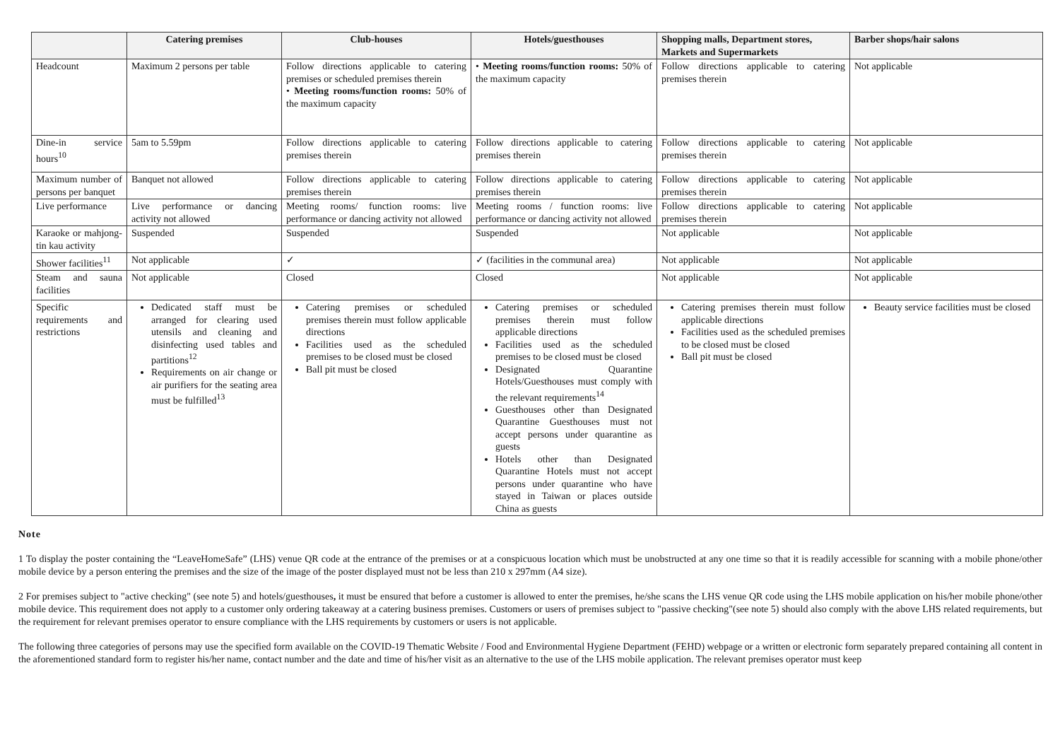| | Catering premises | Club-houses | Hotels/guesthouses | Shopping malls, Department stores, Markets and Supermarkets | Barber shops/hair salons |
| --- | --- | --- | --- | --- | --- |
| Headcount | Maximum 2 persons per table | Follow directions applicable to catering premises or scheduled premises therein • Meeting rooms/function rooms: 50% of the maximum capacity | • Meeting rooms/function rooms: 50% of the maximum capacity | Follow directions applicable to catering premises therein | Not applicable |
| Dine-in service hours<sup>10</sup> | 5am to 5.59pm | Follow directions applicable to catering premises therein | Follow directions applicable to catering premises therein | Follow directions applicable to catering premises therein | Not applicable |
| Maximum number of persons per banquet | Banquet not allowed | Follow directions applicable to catering premises therein | Follow directions applicable to catering premises therein | Follow directions applicable to catering premises therein | Not applicable |
| Live performance | Live performance or dancing activity not allowed | Meeting rooms/ function rooms: live performance or dancing activity not allowed | Meeting rooms / function rooms: live performance or dancing activity not allowed | Follow directions applicable to catering premises therein | Not applicable |
| Karaoke or mahjong-tin kau activity | Suspended | Suspended | Suspended | Not applicable | Not applicable |
| Shower facilities<sup>11</sup> | Not applicable | ✓ | ✓ (facilities in the communal area) | Not applicable | Not applicable |
| Steam and sauna facilities | Not applicable | Closed | Closed | Not applicable | Not applicable |
| Specific requirements and restrictions | Dedicated staff must be arranged for clearing used utensils and cleaning and disinfecting used tables and partitions<sup>12</sup> Requirements on air change or air purifiers for the seating area must be fulfilled<sup>13</sup> | Catering premises or scheduled premises therein must follow applicable directions Facilities used as the scheduled premises to be closed must be closed Ball pit must be closed | Catering premises or scheduled premises therein must follow applicable directions Facilities used as the scheduled premises to be closed must be closed Designated Quarantine Hotels/Guesthouses must comply with the relevant requirements<sup>14</sup> Guesthouses other than Designated Quarantine Guesthouses must not accept persons under quarantine as guests Hotels other than Designated Quarantine Hotels must not accept persons under quarantine who have stayed in Taiwan or places outside China as guests | Catering premises therein must follow applicable directions Facilities used as the scheduled premises to be closed must be closed Ball pit must be closed | Beauty service facilities must be closed |
Note
1 To display the poster containing the “LeaveHomeSafe” (LHS) venue QR code at the entrance of the premises or at a conspicuous location which must be unobstructed at any one time so that it is readily accessible for scanning with a mobile phone/other mobile device by a person entering the premises and the size of the image of the poster displayed must not be less than 210 x 297mm (A4 size).
2 For premises subject to "active checking" (see note 5) and hotels/guesthouses, it must be ensured that before a customer is allowed to enter the premises, he/she scans the LHS venue QR code using the LHS mobile application on his/her mobile phone/other mobile device. This requirement does not apply to a customer only ordering takeaway at a catering business premises. Customers or users of premises subject to "passive checking"(see note 5) should also comply with the above LHS related requirements, but the requirement for relevant premises operator to ensure compliance with the LHS requirements by customers or users is not applicable.
The following three categories of persons may use the specified form available on the COVID-19 Thematic Website / Food and Environmental Hygiene Department (FEHD) webpage or a written or electronic form separately prepared containing all content in the aforementioned standard form to register his/her name, contact number and the date and time of his/her visit as an alternative to the use of the LHS mobile application. The relevant premises operator must keep